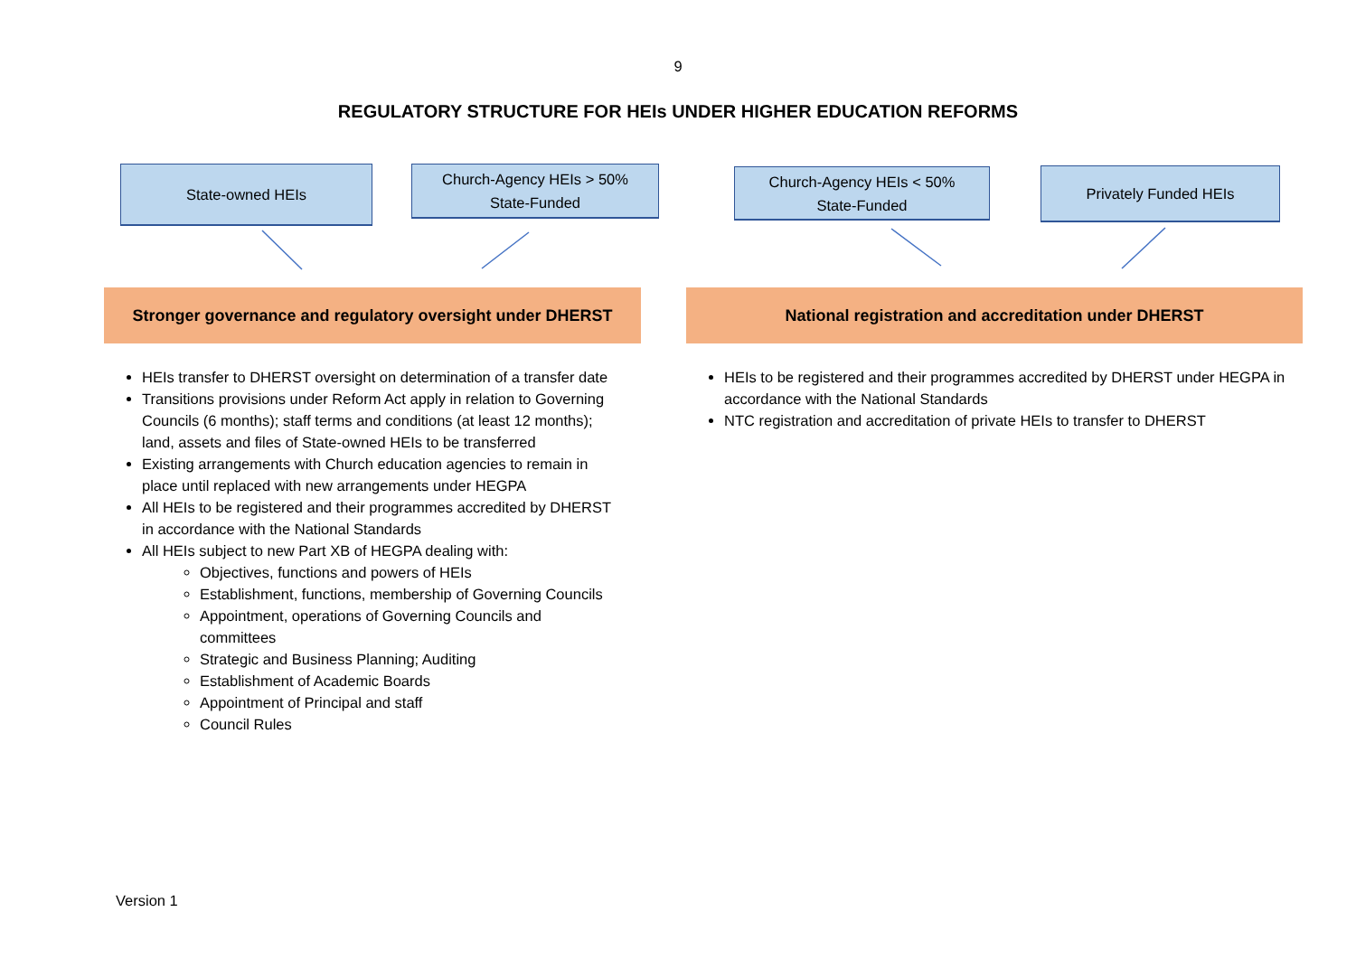9
REGULATORY STRUCTURE FOR HEIs UNDER HIGHER EDUCATION REFORMS
State-owned HEIs
Church-Agency HEIs > 50%
State-Funded
Church-Agency HEIs < 50%
State-Funded
Privately Funded HEIs
Stronger governance and regulatory oversight under DHERST
National registration and accreditation under DHERST
HEIs transfer to DHERST oversight on determination of a transfer date
Transitions provisions under Reform Act apply in relation to Governing Councils (6 months); staff terms and conditions (at least 12 months); land, assets and files of State-owned HEIs to be transferred
Existing arrangements with Church education agencies to remain in place until replaced with new arrangements under HEGPA
All HEIs to be registered and their programmes accredited by DHERST in accordance with the National Standards
All HEIs subject to new Part XB of HEGPA dealing with:
Objectives, functions and powers of HEIs
Establishment, functions, membership of Governing Councils
Appointment, operations of Governing Councils and committees
Strategic and Business Planning; Auditing
Establishment of Academic Boards
Appointment of Principal and staff
Council Rules
HEIs to be registered and their programmes accredited by DHERST under HEGPA in accordance with the National Standards
NTC registration and accreditation of private HEIs to transfer to DHERST
Version 1